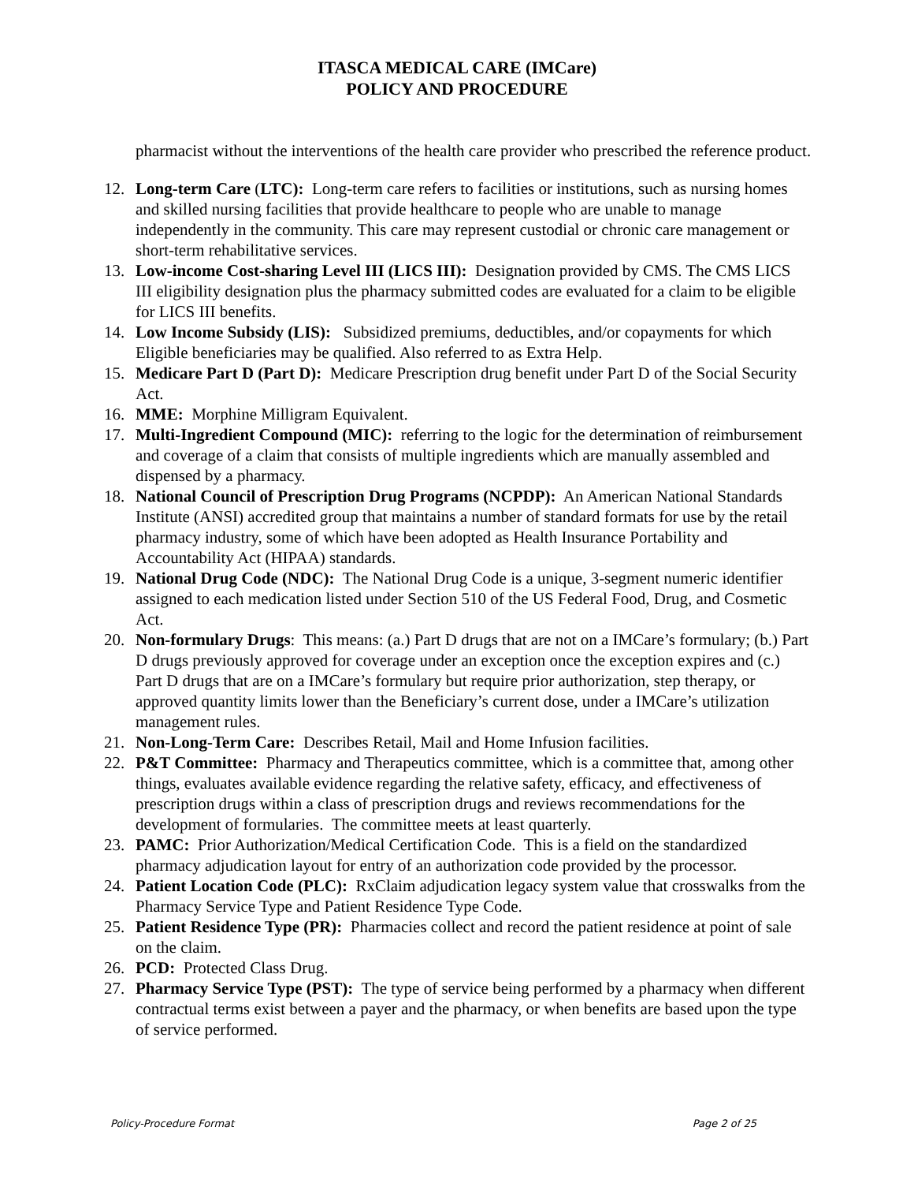ITASCA MEDICAL CARE (IMCare)
POLICY AND PROCEDURE
pharmacist without the interventions of the health care provider who prescribed the reference product.
12. Long-term Care (LTC): Long-term care refers to facilities or institutions, such as nursing homes and skilled nursing facilities that provide healthcare to people who are unable to manage independently in the community. This care may represent custodial or chronic care management or short-term rehabilitative services.
13. Low-income Cost-sharing Level III (LICS III): Designation provided by CMS. The CMS LICS III eligibility designation plus the pharmacy submitted codes are evaluated for a claim to be eligible for LICS III benefits.
14. Low Income Subsidy (LIS): Subsidized premiums, deductibles, and/or copayments for which Eligible beneficiaries may be qualified. Also referred to as Extra Help.
15. Medicare Part D (Part D): Medicare Prescription drug benefit under Part D of the Social Security Act.
16. MME: Morphine Milligram Equivalent.
17. Multi-Ingredient Compound (MIC): referring to the logic for the determination of reimbursement and coverage of a claim that consists of multiple ingredients which are manually assembled and dispensed by a pharmacy.
18. National Council of Prescription Drug Programs (NCPDP): An American National Standards Institute (ANSI) accredited group that maintains a number of standard formats for use by the retail pharmacy industry, some of which have been adopted as Health Insurance Portability and Accountability Act (HIPAA) standards.
19. National Drug Code (NDC): The National Drug Code is a unique, 3-segment numeric identifier assigned to each medication listed under Section 510 of the US Federal Food, Drug, and Cosmetic Act.
20. Non-formulary Drugs: This means: (a.) Part D drugs that are not on a IMCare’s formulary; (b.) Part D drugs previously approved for coverage under an exception once the exception expires and (c.) Part D drugs that are on a IMCare’s formulary but require prior authorization, step therapy, or approved quantity limits lower than the Beneficiary’s current dose, under a IMCare’s utilization management rules.
21. Non-Long-Term Care: Describes Retail, Mail and Home Infusion facilities.
22. P&T Committee: Pharmacy and Therapeutics committee, which is a committee that, among other things, evaluates available evidence regarding the relative safety, efficacy, and effectiveness of prescription drugs within a class of prescription drugs and reviews recommendations for the development of formularies. The committee meets at least quarterly.
23. PAMC: Prior Authorization/Medical Certification Code. This is a field on the standardized pharmacy adjudication layout for entry of an authorization code provided by the processor.
24. Patient Location Code (PLC): RxClaim adjudication legacy system value that crosswalks from the Pharmacy Service Type and Patient Residence Type Code.
25. Patient Residence Type (PR): Pharmacies collect and record the patient residence at point of sale on the claim.
26. PCD: Protected Class Drug.
27. Pharmacy Service Type (PST): The type of service being performed by a pharmacy when different contractual terms exist between a payer and the pharmacy, or when benefits are based upon the type of service performed.
Policy-Procedure Format Page 2 of 25